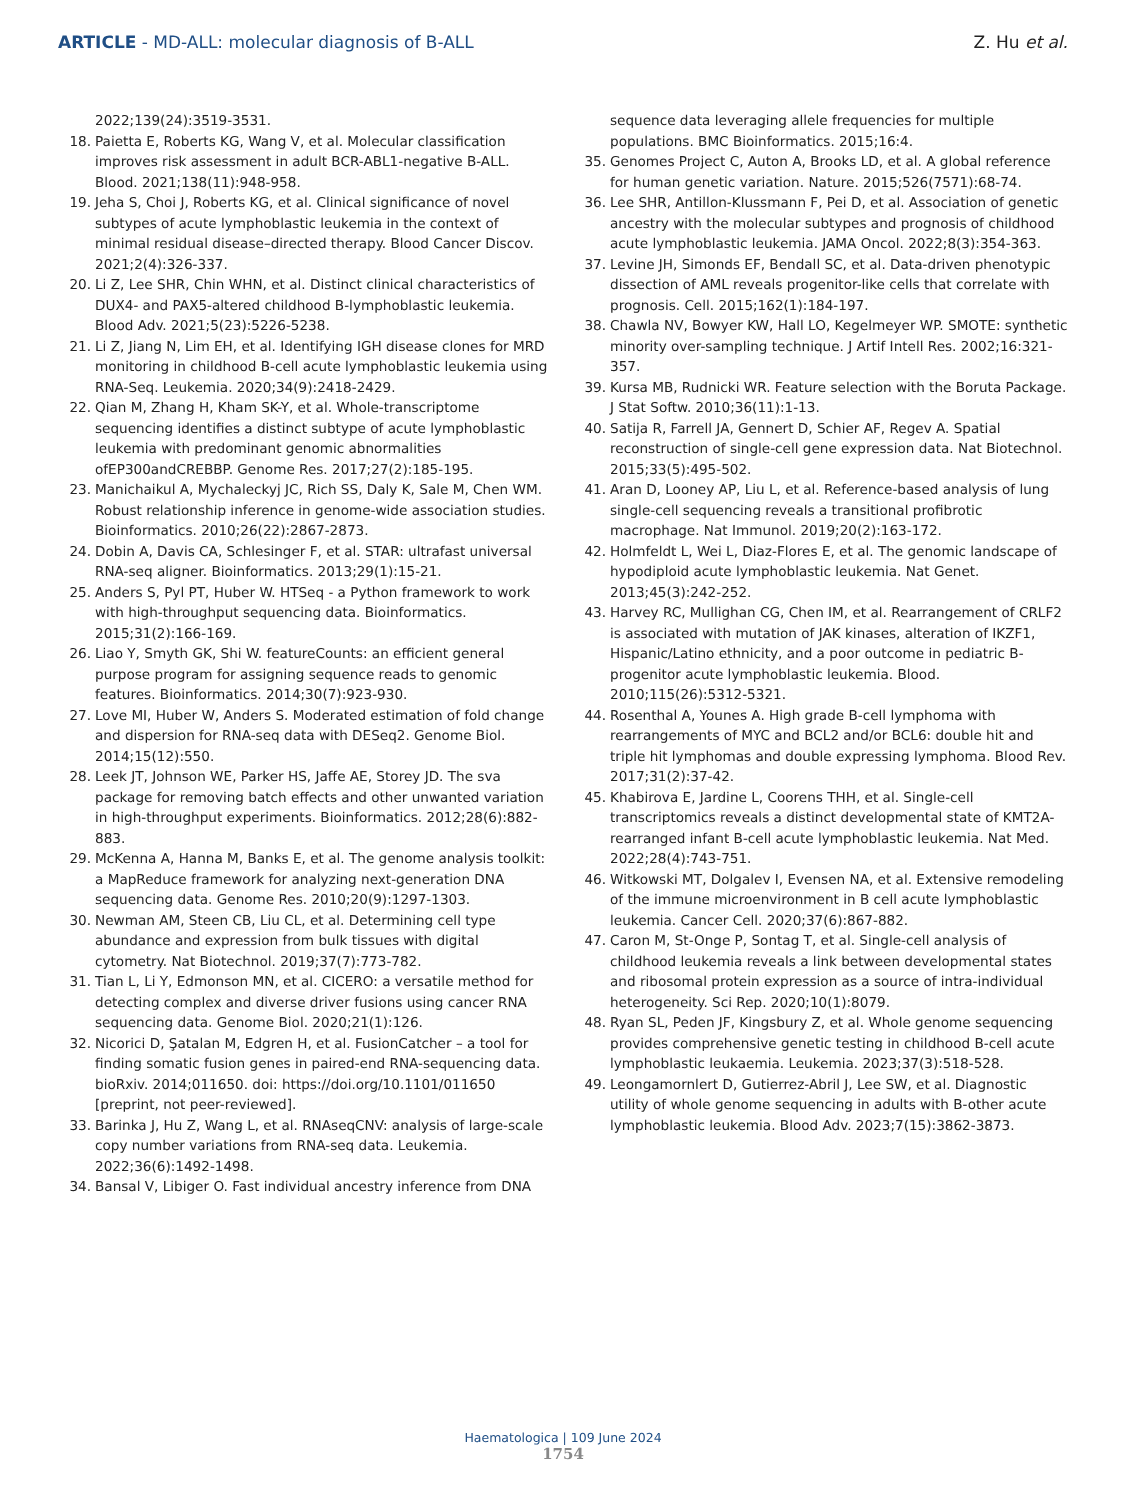ARTICLE - MD-ALL: molecular diagnosis of B-ALL
Z. Hu et al.
2022;139(24):3519-3531.
18. Paietta E, Roberts KG, Wang V, et al. Molecular classification improves risk assessment in adult BCR-ABL1-negative B-ALL. Blood. 2021;138(11):948-958.
19. Jeha S, Choi J, Roberts KG, et al. Clinical significance of novel subtypes of acute lymphoblastic leukemia in the context of minimal residual disease–directed therapy. Blood Cancer Discov. 2021;2(4):326-337.
20. Li Z, Lee SHR, Chin WHN, et al. Distinct clinical characteristics of DUX4- and PAX5-altered childhood B-lymphoblastic leukemia. Blood Adv. 2021;5(23):5226-5238.
21. Li Z, Jiang N, Lim EH, et al. Identifying IGH disease clones for MRD monitoring in childhood B-cell acute lymphoblastic leukemia using RNA-Seq. Leukemia. 2020;34(9):2418-2429.
22. Qian M, Zhang H, Kham SK-Y, et al. Whole-transcriptome sequencing identifies a distinct subtype of acute lymphoblastic leukemia with predominant genomic abnormalities ofEP300andCREBBP. Genome Res. 2017;27(2):185-195.
23. Manichaikul A, Mychaleckyj JC, Rich SS, Daly K, Sale M, Chen WM. Robust relationship inference in genome-wide association studies. Bioinformatics. 2010;26(22):2867-2873.
24. Dobin A, Davis CA, Schlesinger F, et al. STAR: ultrafast universal RNA-seq aligner. Bioinformatics. 2013;29(1):15-21.
25. Anders S, Pyl PT, Huber W. HTSeq - a Python framework to work with high-throughput sequencing data. Bioinformatics. 2015;31(2):166-169.
26. Liao Y, Smyth GK, Shi W. featureCounts: an efficient general purpose program for assigning sequence reads to genomic features. Bioinformatics. 2014;30(7):923-930.
27. Love MI, Huber W, Anders S. Moderated estimation of fold change and dispersion for RNA-seq data with DESeq2. Genome Biol. 2014;15(12):550.
28. Leek JT, Johnson WE, Parker HS, Jaffe AE, Storey JD. The sva package for removing batch effects and other unwanted variation in high-throughput experiments. Bioinformatics. 2012;28(6):882-883.
29. McKenna A, Hanna M, Banks E, et al. The genome analysis toolkit: a MapReduce framework for analyzing next-generation DNA sequencing data. Genome Res. 2010;20(9):1297-1303.
30. Newman AM, Steen CB, Liu CL, et al. Determining cell type abundance and expression from bulk tissues with digital cytometry. Nat Biotechnol. 2019;37(7):773-782.
31. Tian L, Li Y, Edmonson MN, et al. CICERO: a versatile method for detecting complex and diverse driver fusions using cancer RNA sequencing data. Genome Biol. 2020;21(1):126.
32. Nicorici D, Şatalan M, Edgren H, et al. FusionCatcher – a tool for finding somatic fusion genes in paired-end RNA-sequencing data. bioRxiv. 2014;011650. doi: https://doi.org/10.1101/011650 [preprint, not peer-reviewed].
33. Barinka J, Hu Z, Wang L, et al. RNAseqCNV: analysis of large-scale copy number variations from RNA-seq data. Leukemia. 2022;36(6):1492-1498.
34. Bansal V, Libiger O. Fast individual ancestry inference from DNA
sequence data leveraging allele frequencies for multiple populations. BMC Bioinformatics. 2015;16:4.
35. Genomes Project C, Auton A, Brooks LD, et al. A global reference for human genetic variation. Nature. 2015;526(7571):68-74.
36. Lee SHR, Antillon-Klussmann F, Pei D, et al. Association of genetic ancestry with the molecular subtypes and prognosis of childhood acute lymphoblastic leukemia. JAMA Oncol. 2022;8(3):354-363.
37. Levine JH, Simonds EF, Bendall SC, et al. Data-driven phenotypic dissection of AML reveals progenitor-like cells that correlate with prognosis. Cell. 2015;162(1):184-197.
38. Chawla NV, Bowyer KW, Hall LO, Kegelmeyer WP. SMOTE: synthetic minority over-sampling technique. J Artif Intell Res. 2002;16:321-357.
39. Kursa MB, Rudnicki WR. Feature selection with the Boruta Package. J Stat Softw. 2010;36(11):1-13.
40. Satija R, Farrell JA, Gennert D, Schier AF, Regev A. Spatial reconstruction of single-cell gene expression data. Nat Biotechnol. 2015;33(5):495-502.
41. Aran D, Looney AP, Liu L, et al. Reference-based analysis of lung single-cell sequencing reveals a transitional profibrotic macrophage. Nat Immunol. 2019;20(2):163-172.
42. Holmfeldt L, Wei L, Diaz-Flores E, et al. The genomic landscape of hypodiploid acute lymphoblastic leukemia. Nat Genet. 2013;45(3):242-252.
43. Harvey RC, Mullighan CG, Chen IM, et al. Rearrangement of CRLF2 is associated with mutation of JAK kinases, alteration of IKZF1, Hispanic/Latino ethnicity, and a poor outcome in pediatric B-progenitor acute lymphoblastic leukemia. Blood. 2010;115(26):5312-5321.
44. Rosenthal A, Younes A. High grade B-cell lymphoma with rearrangements of MYC and BCL2 and/or BCL6: double hit and triple hit lymphomas and double expressing lymphoma. Blood Rev. 2017;31(2):37-42.
45. Khabirova E, Jardine L, Coorens THH, et al. Single-cell transcriptomics reveals a distinct developmental state of KMT2A-rearranged infant B-cell acute lymphoblastic leukemia. Nat Med. 2022;28(4):743-751.
46. Witkowski MT, Dolgalev I, Evensen NA, et al. Extensive remodeling of the immune microenvironment in B cell acute lymphoblastic leukemia. Cancer Cell. 2020;37(6):867-882.
47. Caron M, St-Onge P, Sontag T, et al. Single-cell analysis of childhood leukemia reveals a link between developmental states and ribosomal protein expression as a source of intra-individual heterogeneity. Sci Rep. 2020;10(1):8079.
48. Ryan SL, Peden JF, Kingsbury Z, et al. Whole genome sequencing provides comprehensive genetic testing in childhood B-cell acute lymphoblastic leukaemia. Leukemia. 2023;37(3):518-528.
49. Leongamornlert D, Gutierrez-Abril J, Lee SW, et al. Diagnostic utility of whole genome sequencing in adults with B-other acute lymphoblastic leukemia. Blood Adv. 2023;7(15):3862-3873.
Haematologica | 109 June 2024
1754